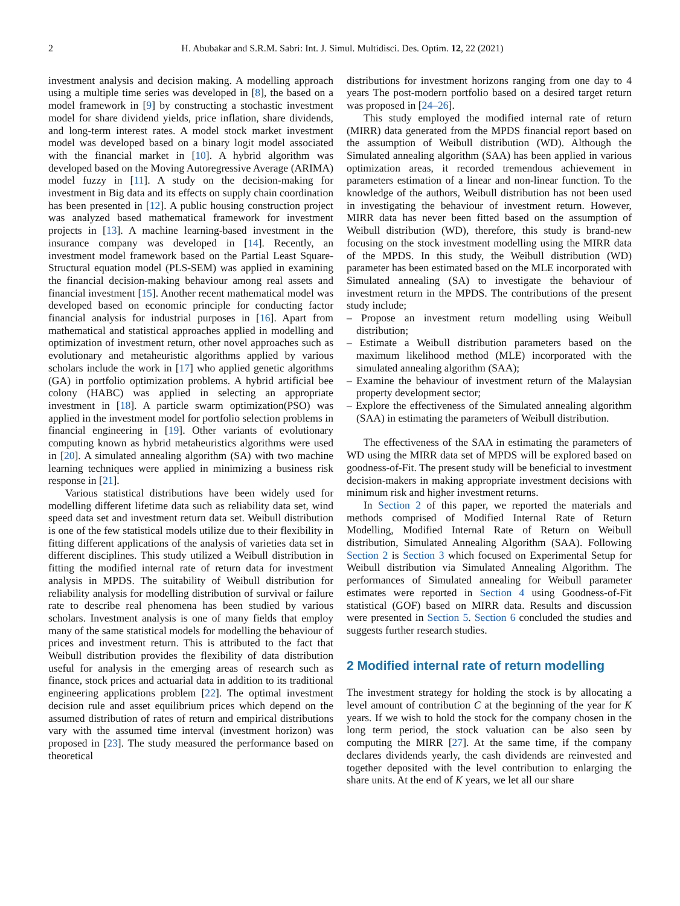2 H. Abubakar and S.R.M. Sabri: Int. J. Simul. Multidisci. Des. Optim. 12, 22 (2021)
investment analysis and decision making. A modelling approach using a multiple time series was developed in [8], the based on a model framework in [9] by constructing a stochastic investment model for share dividend yields, price inflation, share dividends, and long-term interest rates. A model stock market investment model was developed based on a binary logit model associated with the financial market in [10]. A hybrid algorithm was developed based on the Moving Autoregressive Average (ARIMA) model fuzzy in [11]. A study on the decision-making for investment in Big data and its effects on supply chain coordination has been presented in [12]. A public housing construction project was analyzed based mathematical framework for investment projects in [13]. A machine learning-based investment in the insurance company was developed in [14]. Recently, an investment model framework based on the Partial Least Square-Structural equation model (PLS-SEM) was applied in examining the financial decision-making behaviour among real assets and financial investment [15]. Another recent mathematical model was developed based on economic principle for conducting factor financial analysis for industrial purposes in [16]. Apart from mathematical and statistical approaches applied in modelling and optimization of investment return, other novel approaches such as evolutionary and metaheuristic algorithms applied by various scholars include the work in [17] who applied genetic algorithms (GA) in portfolio optimization problems. A hybrid artificial bee colony (HABC) was applied in selecting an appropriate investment in [18]. A particle swarm optimization(PSO) was applied in the investment model for portfolio selection problems in financial engineering in [19]. Other variants of evolutionary computing known as hybrid metaheuristics algorithms were used in [20]. A simulated annealing algorithm (SA) with two machine learning techniques were applied in minimizing a business risk response in [21].
Various statistical distributions have been widely used for modelling different lifetime data such as reliability data set, wind speed data set and investment return data set. Weibull distribution is one of the few statistical models utilize due to their flexibility in fitting different applications of the analysis of varieties data set in different disciplines. This study utilized a Weibull distribution in fitting the modified internal rate of return data for investment analysis in MPDS. The suitability of Weibull distribution for reliability analysis for modelling distribution of survival or failure rate to describe real phenomena has been studied by various scholars. Investment analysis is one of many fields that employ many of the same statistical models for modelling the behaviour of prices and investment return. This is attributed to the fact that Weibull distribution provides the flexibility of data distribution useful for analysis in the emerging areas of research such as finance, stock prices and actuarial data in addition to its traditional engineering applications problem [22]. The optimal investment decision rule and asset equilibrium prices which depend on the assumed distribution of rates of return and empirical distributions vary with the assumed time interval (investment horizon) was proposed in [23]. The study measured the performance based on theoretical
distributions for investment horizons ranging from one day to 4 years The post-modern portfolio based on a desired target return was proposed in [24–26].
This study employed the modified internal rate of return (MIRR) data generated from the MPDS financial report based on the assumption of Weibull distribution (WD). Although the Simulated annealing algorithm (SAA) has been applied in various optimization areas, it recorded tremendous achievement in parameters estimation of a linear and non-linear function. To the knowledge of the authors, Weibull distribution has not been used in investigating the behaviour of investment return. However, MIRR data has never been fitted based on the assumption of Weibull distribution (WD), therefore, this study is brand-new focusing on the stock investment modelling using the MIRR data of the MPDS. In this study, the Weibull distribution (WD) parameter has been estimated based on the MLE incorporated with Simulated annealing (SA) to investigate the behaviour of investment return in the MPDS. The contributions of the present study include;
– Propose an investment return modelling using Weibull distribution;
– Estimate a Weibull distribution parameters based on the maximum likelihood method (MLE) incorporated with the simulated annealing algorithm (SAA);
– Examine the behaviour of investment return of the Malaysian property development sector;
– Explore the effectiveness of the Simulated annealing algorithm (SAA) in estimating the parameters of Weibull distribution.
The effectiveness of the SAA in estimating the parameters of WD using the MIRR data set of MPDS will be explored based on goodness-of-Fit. The present study will be beneficial to investment decision-makers in making appropriate investment decisions with minimum risk and higher investment returns.
In Section 2 of this paper, we reported the materials and methods comprised of Modified Internal Rate of Return Modelling, Modified Internal Rate of Return on Weibull distribution, Simulated Annealing Algorithm (SAA). Following Section 2 is Section 3 which focused on Experimental Setup for Weibull distribution via Simulated Annealing Algorithm. The performances of Simulated annealing for Weibull parameter estimates were reported in Section 4 using Goodness-of-Fit statistical (GOF) based on MIRR data. Results and discussion were presented in Section 5. Section 6 concluded the studies and suggests further research studies.
2 Modified internal rate of return modelling
The investment strategy for holding the stock is by allocating a level amount of contribution C at the beginning of the year for K years. If we wish to hold the stock for the company chosen in the long term period, the stock valuation can be also seen by computing the MIRR [27]. At the same time, if the company declares dividends yearly, the cash dividends are reinvested and together deposited with the level contribution to enlarging the share units. At the end of K years, we let all our share